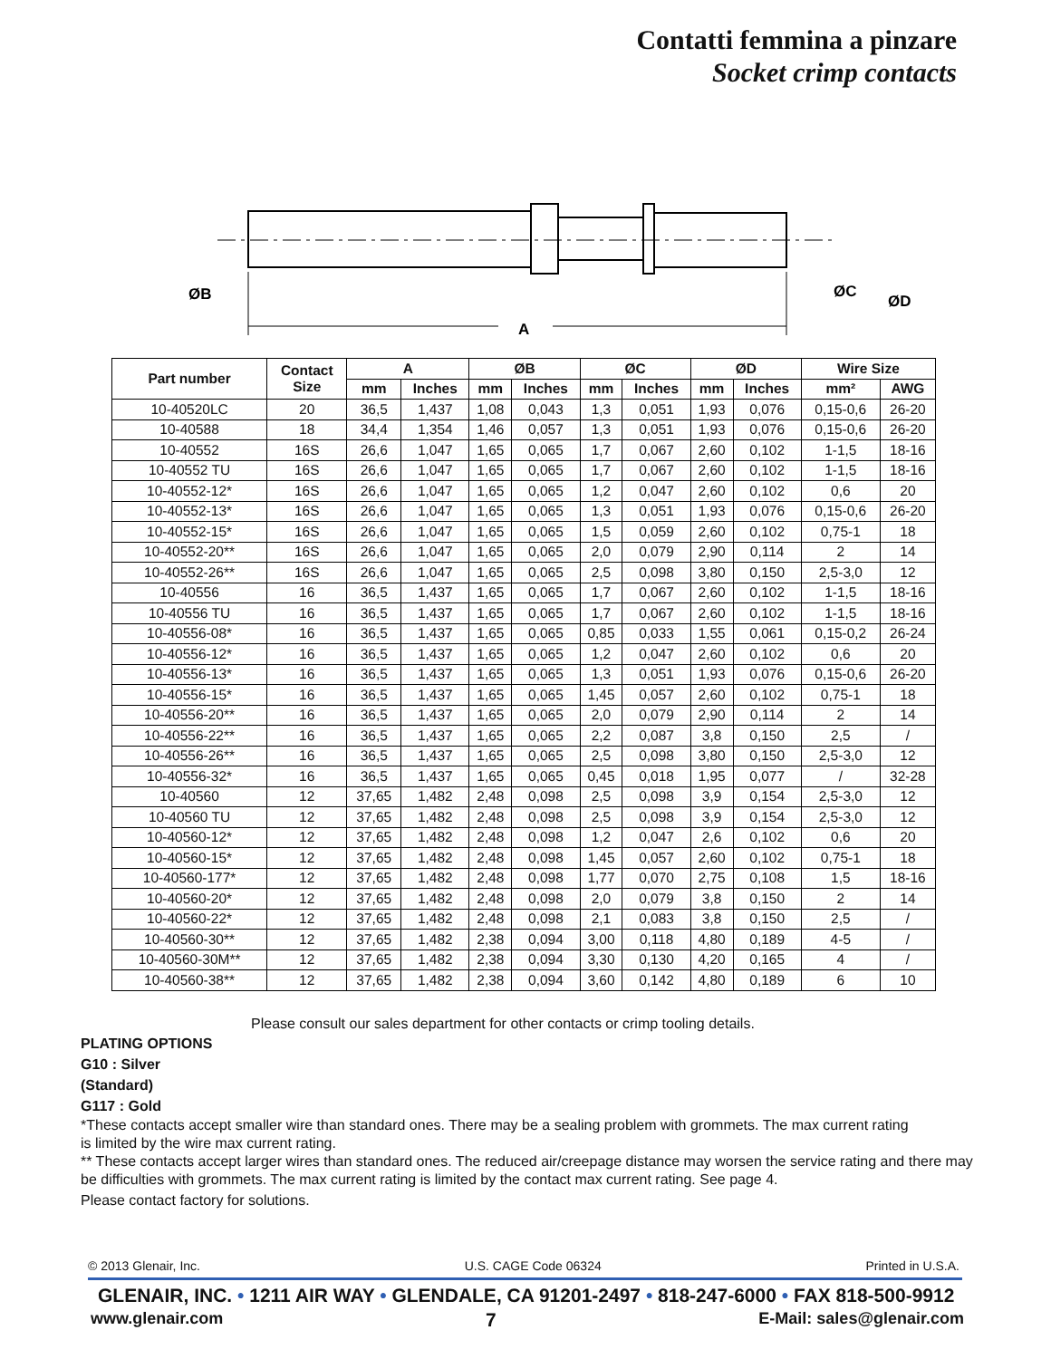Contatti femmina a pinzare
Socket crimp contacts
ØB
A
ØC
ØD
| Part number | Contact Size | A | | ØB | | ØC | | ØD | | Wire Size | |
| --- | --- | --- | --- | --- | --- | --- | --- | --- | --- | --- | --- |
| | | mm | Inches | mm | Inches | mm | Inches | mm | Inches | mm² | AWG |
| 10-40520LC | 20 | 36,5 | 1,437 | 1,08 | 0,043 | 1,3 | 0,051 | 1,93 | 0,076 | 0,15-0,6 | 26-20 |
| 10-40588 | 18 | 34,4 | 1,354 | 1,46 | 0,057 | 1,3 | 0,051 | 1,93 | 0,076 | 0,15-0,6 | 26-20 |
| 10-40552 | 16S | 26,6 | 1,047 | 1,65 | 0,065 | 1,7 | 0,067 | 2,60 | 0,102 | 1-1,5 | 18-16 |
| 10-40552 TU | 16S | 26,6 | 1,047 | 1,65 | 0,065 | 1,7 | 0,067 | 2,60 | 0,102 | 1-1,5 | 18-16 |
| 10-40552-12* | 16S | 26,6 | 1,047 | 1,65 | 0,065 | 1,2 | 0,047 | 2,60 | 0,102 | 0,6 | 20 |
| 10-40552-13* | 16S | 26,6 | 1,047 | 1,65 | 0,065 | 1,3 | 0,051 | 1,93 | 0,076 | 0,15-0,6 | 26-20 |
| 10-40552-15* | 16S | 26,6 | 1,047 | 1,65 | 0,065 | 1,5 | 0,059 | 2,60 | 0,102 | 0,75-1 | 18 |
| 10-40552-20** | 16S | 26,6 | 1,047 | 1,65 | 0,065 | 2,0 | 0,079 | 2,90 | 0,114 | 2 | 14 |
| 10-40552-26** | 16S | 26,6 | 1,047 | 1,65 | 0,065 | 2,5 | 0,098 | 3,80 | 0,150 | 2,5-3,0 | 12 |
| 10-40556 | 16 | 36,5 | 1,437 | 1,65 | 0,065 | 1,7 | 0,067 | 2,60 | 0,102 | 1-1,5 | 18-16 |
| 10-40556 TU | 16 | 36,5 | 1,437 | 1,65 | 0,065 | 1,7 | 0,067 | 2,60 | 0,102 | 1-1,5 | 18-16 |
| 10-40556-08* | 16 | 36,5 | 1,437 | 1,65 | 0,065 | 0,85 | 0,033 | 1,55 | 0,061 | 0,15-0,2 | 26-24 |
| 10-40556-12* | 16 | 36,5 | 1,437 | 1,65 | 0,065 | 1,2 | 0,047 | 2,60 | 0,102 | 0,6 | 20 |
| 10-40556-13* | 16 | 36,5 | 1,437 | 1,65 | 0,065 | 1,3 | 0,051 | 1,93 | 0,076 | 0,15-0,6 | 26-20 |
| 10-40556-15* | 16 | 36,5 | 1,437 | 1,65 | 0,065 | 1,45 | 0,057 | 2,60 | 0,102 | 0,75-1 | 18 |
| 10-40556-20** | 16 | 36,5 | 1,437 | 1,65 | 0,065 | 2,0 | 0,079 | 2,90 | 0,114 | 2 | 14 |
| 10-40556-22** | 16 | 36,5 | 1,437 | 1,65 | 0,065 | 2,2 | 0,087 | 3,8 | 0,150 | 2,5 | / |
| 10-40556-26** | 16 | 36,5 | 1,437 | 1,65 | 0,065 | 2,5 | 0,098 | 3,80 | 0,150 | 2,5-3,0 | 12 |
| 10-40556-32* | 16 | 36,5 | 1,437 | 1,65 | 0,065 | 0,45 | 0,018 | 1,95 | 0,077 | / | 32-28 |
| 10-40560 | 12 | 37,65 | 1,482 | 2,48 | 0,098 | 2,5 | 0,098 | 3,9 | 0,154 | 2,5-3,0 | 12 |
| 10-40560 TU | 12 | 37,65 | 1,482 | 2,48 | 0,098 | 2,5 | 0,098 | 3,9 | 0,154 | 2,5-3,0 | 12 |
| 10-40560-12* | 12 | 37,65 | 1,482 | 2,48 | 0,098 | 1,2 | 0,047 | 2,6 | 0,102 | 0,6 | 20 |
| 10-40560-15* | 12 | 37,65 | 1,482 | 2,48 | 0,098 | 1,45 | 0,057 | 2,60 | 0,102 | 0,75-1 | 18 |
| 10-40560-177* | 12 | 37,65 | 1,482 | 2,48 | 0,098 | 1,77 | 0,070 | 2,75 | 0,108 | 1,5 | 18-16 |
| 10-40560-20* | 12 | 37,65 | 1,482 | 2,48 | 0,098 | 2,0 | 0,079 | 3,8 | 0,150 | 2 | 14 |
| 10-40560-22* | 12 | 37,65 | 1,482 | 2,48 | 0,098 | 2,1 | 0,083 | 3,8 | 0,150 | 2,5 | / |
| 10-40560-30** | 12 | 37,65 | 1,482 | 2,38 | 0,094 | 3,00 | 0,118 | 4,80 | 0,189 | 4-5 | / |
| 10-40560-30M** | 12 | 37,65 | 1,482 | 2,38 | 0,094 | 3,30 | 0,130 | 4,20 | 0,165 | 4 | / |
| 10-40560-38** | 12 | 37,65 | 1,482 | 2,38 | 0,094 | 3,60 | 0,142 | 4,80 | 0,189 | 6 | 10 |
Please consult our sales department for other contacts or crimp tooling details.
PLATING OPTIONS
G10 : Silver
(Standard)
G117 : Gold
*These contacts accept smaller wire than standard ones. There may be a sealing problem with grommets. The max current rating
is limited by the wire max current rating.
** These contacts accept larger wires than standard ones. The reduced air/creepage distance may worsen the service rating and there may
be difficulties with grommets. The max current rating is limited by the contact max current rating. See page 4.
Please contact factory for solutions.
© 2013 Glenair, Inc. U.S. CAGE Code 06324 Printed in U.S.A.
GLENAIR, INC. • 1211 AIR WAY • GLENDALE, CA 91201-2497 • 818-247-6000 • FAX 818-500-9912
www.glenair.com 7 E-Mail: sales@glenair.com